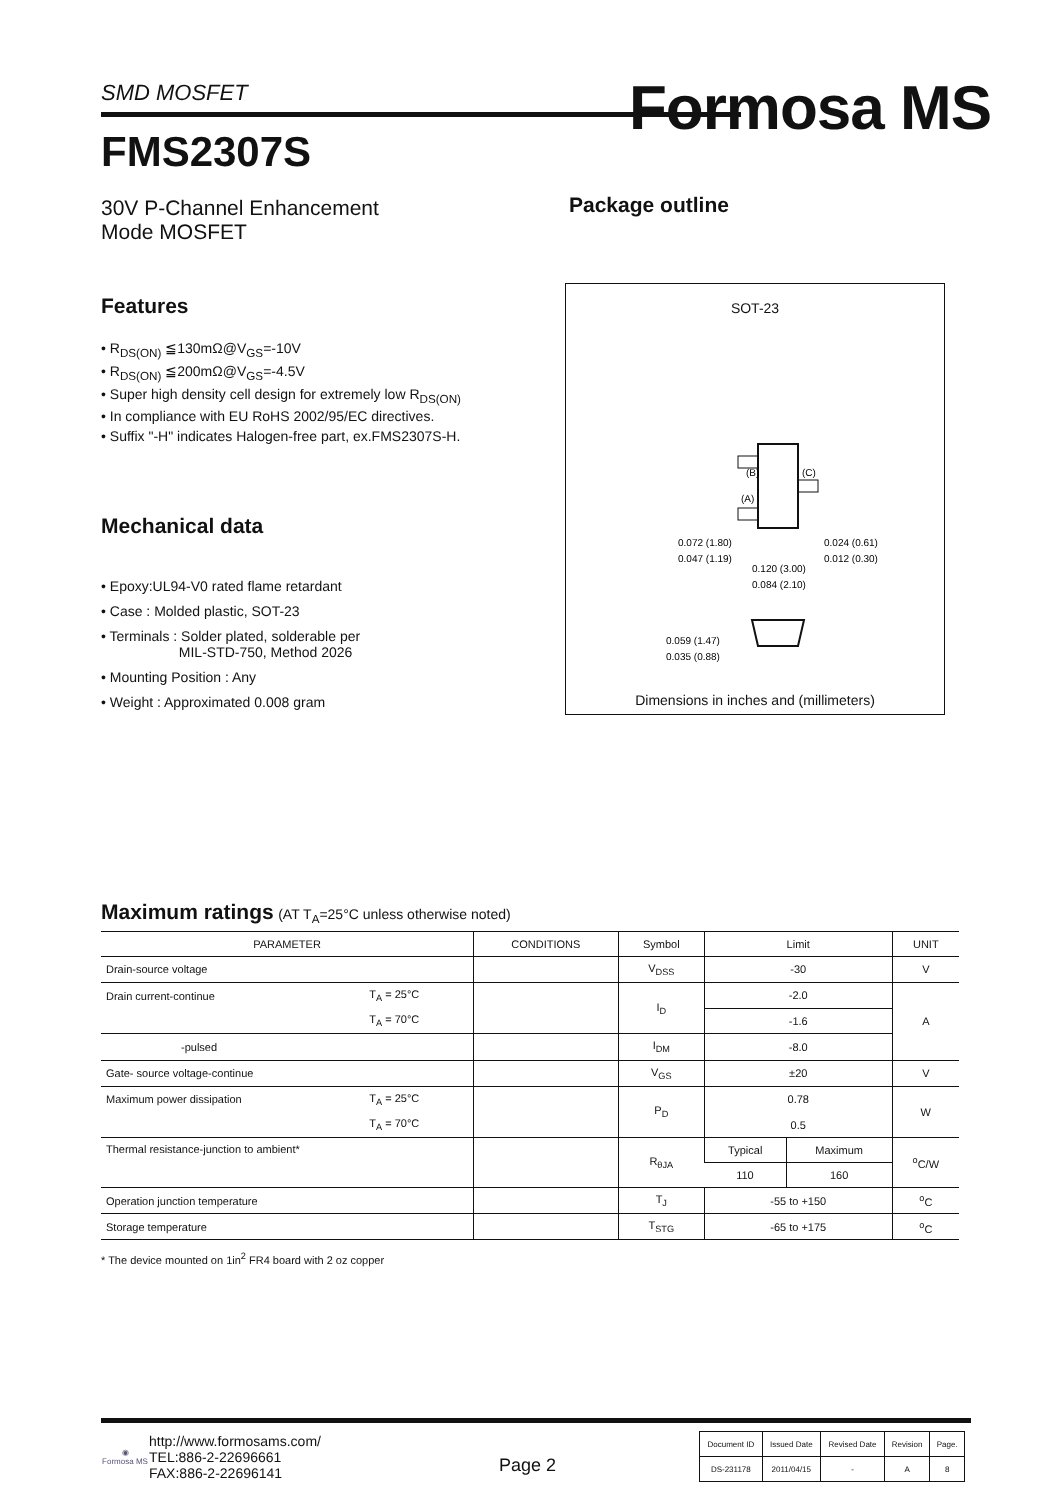SMD MOSFET Formosa MS
FMS2307S
30V P-Channel Enhancement
Mode MOSFET
Features
• R<sub>DS(ON)</sub> ≦130mΩ@V<sub>GS</sub>=-10V
• R<sub>DS(ON)</sub> ≦200mΩ@V<sub>GS</sub>=-4.5V
• Super high density cell design for extremely low R<sub>DS(ON)</sub>
• In compliance with EU RoHS 2002/95/EC directives.
• Suffix "-H" indicates Halogen-free part, ex.FMS2307S-H.
Mechanical data
• Epoxy:UL94-V0 rated flame retardant
• Case : Molded plastic, SOT-23
• Terminals : Solder plated, solderable per
MIL-STD-750, Method 2026
• Mounting Position : Any
• Weight : Approximated 0.008 gram
Package outline
SOT-23
(B)
(A)
(C)
0.072 (1.80)
0.047 (1.19)
0.024 (0.61)
0.012 (0.30)
0.120 (3.00)
0.084 (2.10)
0.059 (1.47)
0.035 (0.88)
Dimensions in inches and (millimeters)
Maximum ratings (AT T<sub>A</sub>=25°C unless otherwise noted)
| PARAMETER | | CONDITIONS | Symbol | Limit | | UNIT |
| --- | --- | --- | --- | --- | --- | --- |
| Drain-source voltage | | | V<sub>DSS</sub> | -30 | | V |
| Drain current-continue | T<sub>A</sub> = 25°C | | I<sub>D</sub> | -2.0 | | A |
| | T<sub>A</sub> = 70°C | | | -1.6 | | |
| -pulsed | | | I<sub>DM</sub> | -8.0 | | |
| Gate- source voltage-continue | | | V<sub>GS</sub> | ±20 | | V |
| Maximum power dissipation | T<sub>A</sub> = 25°C | | P<sub>D</sub> | 0.78 | | W |
| | T<sub>A</sub> = 70°C | | | 0.5 | | |
| Thermal resistance-junction to ambient* | | | R<sub>θJA</sub> | Typical | Maximum | <sup>o</sup> C/W |
| | | | | 110 | 160 | |
| Operation junction temperature | | | T<sub>J</sub> | -55 to +150 | | <sup>o</sup> C |
| Storage temperature | | | T<sub>STG</sub> | -65 to +175 | | <sup>o</sup> C |
* The device mounted on 1in<sup>2</sup> FR4 board with 2 oz copper
◉
Formosa MS
http://www.formosams.com/
TEL:886-2-22696661
FAX:886-2-22696141
Page 2
| Document ID | Issued Date | Revised Date | Revision | Page. |
| DS-231178 | 2011/04/15 | - | A | 8 |